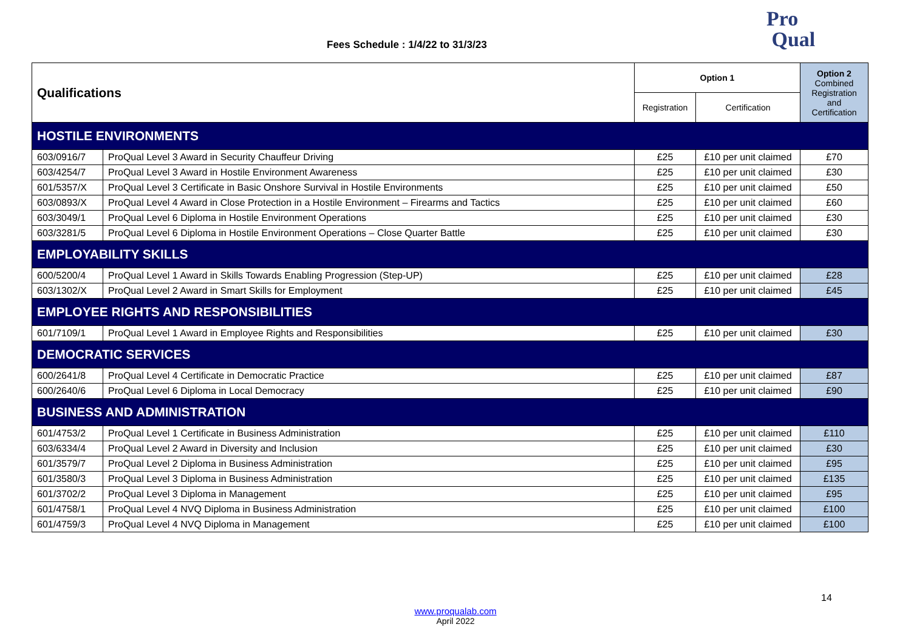Fees Schedule : 1/4/22 to 31/3/23
Pro
Qual
| Qualifications | | Option 1 | | Option 2 Combined Registration and Certification |
| --- | --- | --- | --- | --- |
| | | Registration | Certification | |
| HOSTILE ENVIRONMENTS | | | | |
| 603/0916/7 | ProQual Level 3 Award in Security Chauffeur Driving | £25 | £10 per unit claimed | £70 |
| 603/4254/7 | ProQual Level 3 Award in Hostile Environment Awareness | £25 | £10 per unit claimed | £30 |
| 601/5357/X | ProQual Level 3 Certificate in Basic Onshore Survival in Hostile Environments | £25 | £10 per unit claimed | £50 |
| 603/0893/X | ProQual Level 4 Award in Close Protection in a Hostile Environment – Firearms and Tactics | £25 | £10 per unit claimed | £60 |
| 603/3049/1 | ProQual Level 6 Diploma in Hostile Environment Operations | £25 | £10 per unit claimed | £30 |
| 603/3281/5 | ProQual Level 6 Diploma in Hostile Environment Operations – Close Quarter Battle | £25 | £10 per unit claimed | £30 |
| EMPLOYABILITY SKILLS | | | | |
| 600/5200/4 | ProQual Level 1 Award in Skills Towards Enabling Progression (Step-UP) | £25 | £10 per unit claimed | £28 |
| 603/1302/X | ProQual Level 2 Award in Smart Skills for Employment | £25 | £10 per unit claimed | £45 |
| EMPLOYEE RIGHTS AND RESPONSIBILITIES | | | | |
| 601/7109/1 | ProQual Level 1 Award in Employee Rights and Responsibilities | £25 | £10 per unit claimed | £30 |
| DEMOCRATIC SERVICES | | | | |
| 600/2641/8 | ProQual Level 4 Certificate in Democratic Practice | £25 | £10 per unit claimed | £87 |
| 600/2640/6 | ProQual Level 6 Diploma in Local Democracy | £25 | £10 per unit claimed | £90 |
| BUSINESS AND ADMINISTRATION | | | | |
| 601/4753/2 | ProQual Level 1 Certificate in Business Administration | £25 | £10 per unit claimed | £110 |
| 603/6334/4 | ProQual Level 2 Award in Diversity and Inclusion | £25 | £10 per unit claimed | £30 |
| 601/3579/7 | ProQual Level 2 Diploma in Business Administration | £25 | £10 per unit claimed | £95 |
| 601/3580/3 | ProQual Level 3 Diploma in Business Administration | £25 | £10 per unit claimed | £135 |
| 601/3702/2 | ProQual Level 3 Diploma in Management | £25 | £10 per unit claimed | £95 |
| 601/4758/1 | ProQual Level 4 NVQ Diploma in Business Administration | £25 | £10 per unit claimed | £100 |
| 601/4759/3 | ProQual Level 4 NVQ Diploma in Management | £25 | £10 per unit claimed | £100 |
14
www.proqualab.com
April 2022